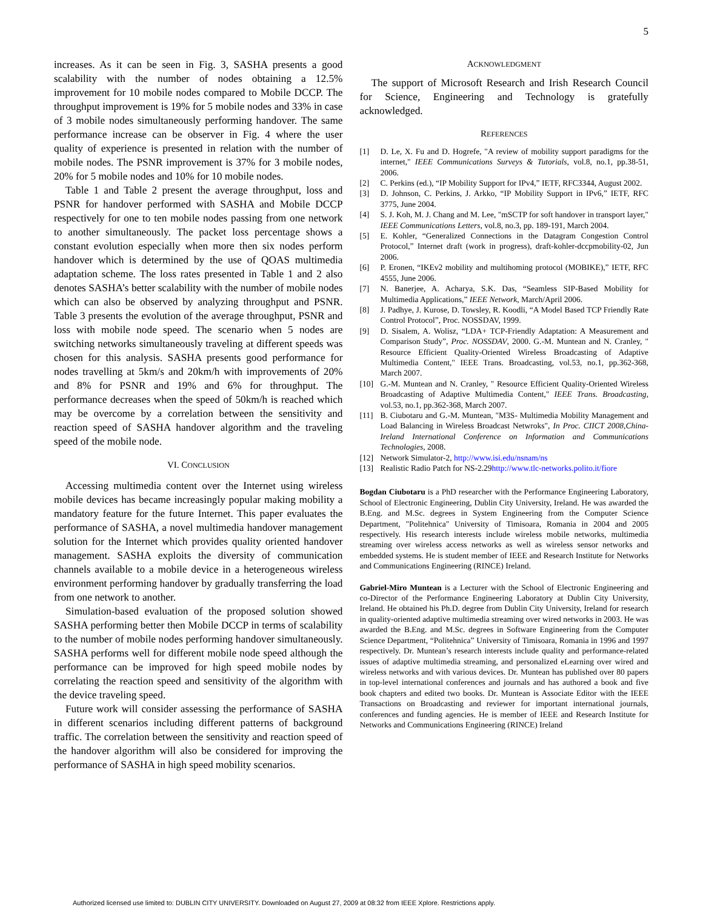5
increases. As it can be seen in Fig. 3, SASHA presents a good scalability with the number of nodes obtaining a 12.5% improvement for 10 mobile nodes compared to Mobile DCCP. The throughput improvement is 19% for 5 mobile nodes and 33% in case of 3 mobile nodes simultaneously performing handover. The same performance increase can be observer in Fig. 4 where the user quality of experience is presented in relation with the number of mobile nodes. The PSNR improvement is 37% for 3 mobile nodes, 20% for 5 mobile nodes and 10% for 10 mobile nodes.
Table 1 and Table 2 present the average throughput, loss and PSNR for handover performed with SASHA and Mobile DCCP respectively for one to ten mobile nodes passing from one network to another simultaneously. The packet loss percentage shows a constant evolution especially when more then six nodes perform handover which is determined by the use of QOAS multimedia adaptation scheme. The loss rates presented in Table 1 and 2 also denotes SASHA’s better scalability with the number of mobile nodes which can also be observed by analyzing throughput and PSNR. Table 3 presents the evolution of the average throughput, PSNR and loss with mobile node speed. The scenario when 5 nodes are switching networks simultaneously traveling at different speeds was chosen for this analysis. SASHA presents good performance for nodes travelling at 5km/s and 20km/h with improvements of 20% and 8% for PSNR and 19% and 6% for throughput. The performance decreases when the speed of 50km/h is reached which may be overcome by a correlation between the sensitivity and reaction speed of SASHA handover algorithm and the traveling speed of the mobile node.
VI. CONCLUSION
Accessing multimedia content over the Internet using wireless mobile devices has became increasingly popular making mobility a mandatory feature for the future Internet. This paper evaluates the performance of SASHA, a novel multimedia handover management solution for the Internet which provides quality oriented handover management. SASHA exploits the diversity of communication channels available to a mobile device in a heterogeneous wireless environment performing handover by gradually transferring the load from one network to another.
Simulation-based evaluation of the proposed solution showed SASHA performing better then Mobile DCCP in terms of scalability to the number of mobile nodes performing handover simultaneously. SASHA performs well for different mobile node speed although the performance can be improved for high speed mobile nodes by correlating the reaction speed and sensitivity of the algorithm with the device traveling speed.
Future work will consider assessing the performance of SASHA in different scenarios including different patterns of background traffic. The correlation between the sensitivity and reaction speed of the handover algorithm will also be considered for improving the performance of SASHA in high speed mobility scenarios.
ACKNOWLEDGMENT
The support of Microsoft Research and Irish Research Council for Science, Engineering and Technology is gratefully acknowledged.
REFERENCES
[1] D. Le, X. Fu and D. Hogrefe, "A review of mobility support paradigms for the internet," IEEE Communications Surveys & Tutorials, vol.8, no.1, pp.38-51, 2006.
[2] C. Perkins (ed.), “IP Mobility Support for IPv4,” IETF, RFC3344, August 2002.
[3] D. Johnson, C. Perkins, J. Arkko, “IP Mobility Support in IPv6,” IETF, RFC 3775, June 2004.
[4] S. J. Koh, M. J. Chang and M. Lee, "mSCTP for soft handover in transport layer," IEEE Communications Letters, vol.8, no.3, pp. 189-191, March 2004.
[5] E. Kohler, “Generalized Connections in the Datagram Congestion Control Protocol,” Internet draft (work in progress), draft-kohler-dccpmobility-02, Jun 2006.
[6] P. Eronen, “IKEv2 mobility and multihoming protocol (MOBIKE),” IETF, RFC 4555, June 2006.
[7] N. Banerjee, A. Acharya, S.K. Das, “Seamless SIP-Based Mobility for Multimedia Applications,” IEEE Network, March/April 2006.
[8] J. Padhye, J. Kurose, D. Towsley, R. Koodli, “A Model Based TCP Friendly Rate Control Protocol”, Proc. NOSSDAV, 1999.
[9] D. Sisalem, A. Wolisz, “LDA+ TCP-Friendly Adaptation: A Measurement and Comparison Study”, Proc. NOSSDAV, 2000. G.-M. Muntean and N. Cranley, " Resource Efficient Quality-Oriented Wireless Broadcasting of Adaptive Multimedia Content," IEEE Trans. Broadcasting, vol.53, no.1, pp.362-368, March 2007.
[10] G.-M. Muntean and N. Cranley, " Resource Efficient Quality-Oriented Wireless Broadcasting of Adaptive Multimedia Content," IEEE Trans. Broadcasting, vol.53, no.1, pp.362-368, March 2007.
[11] B. Ciubotaru and G.-M. Muntean, "M3S- Multimedia Mobility Management and Load Balancing in Wireless Broadcast Netwroks", In Proc. CIICT 2008,China-Ireland International Conference on Information and Communications Technologies, 2008.
[12] Network Simulator-2, http://www.isi.edu/nsnam/ns
[13] Realistic Radio Patch for NS-2.29http://www.tlc-networks.polito.it/fiore
Bogdan Ciubotaru is a PhD researcher with the Performance Engineering Laboratory, School of Electronic Engineering, Dublin City University, Ireland. He was awarded the B.Eng. and M.Sc. degrees in System Engineering from the Computer Science Department, "Politehnica" University of Timisoara, Romania in 2004 and 2005 respectively. His research interests include wireless mobile networks, multimedia streaming over wireless access networks as well as wireless sensor networks and embedded systems. He is student member of IEEE and Research Institute for Networks and Communications Engineering (RINCE) Ireland.
Gabriel-Miro Muntean is a Lecturer with the School of Electronic Engineering and co-Director of the Performance Engineering Laboratory at Dublin City University, Ireland. He obtained his Ph.D. degree from Dublin City University, Ireland for research in quality-oriented adaptive multimedia streaming over wired networks in 2003. He was awarded the B.Eng. and M.Sc. degrees in Software Engineering from the Computer Science Department, “Politehnica” University of Timisoara, Romania in 1996 and 1997 respectively. Dr. Muntean’s research interests include quality and performance-related issues of adaptive multimedia streaming, and personalized eLearning over wired and wireless networks and with various devices. Dr. Muntean has published over 80 papers in top-level international conferences and journals and has authored a book and five book chapters and edited two books. Dr. Muntean is Associate Editor with the IEEE Transactions on Broadcasting and reviewer for important international journals, conferences and funding agencies. He is member of IEEE and Research Institute for Networks and Communications Engineering (RINCE) Ireland
Authorized licensed use limited to: DUBLIN CITY UNIVERSITY. Downloaded on August 27, 2009 at 08:32 from IEEE Xplore. Restrictions apply.